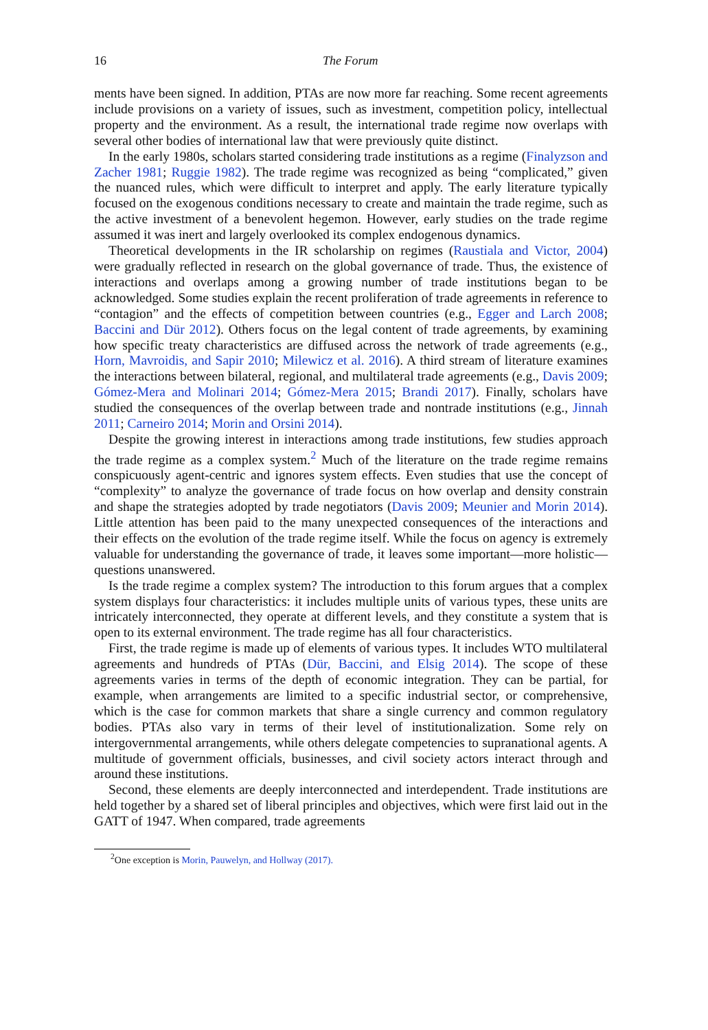16 The Forum
ments have been signed. In addition, PTAs are now more far reaching. Some recent agreements include provisions on a variety of issues, such as investment, competition policy, intellectual property and the environment. As a result, the international trade regime now overlaps with several other bodies of international law that were previously quite distinct.
In the early 1980s, scholars started considering trade institutions as a regime (Finalyzson and Zacher 1981; Ruggie 1982). The trade regime was recognized as being “complicated,” given the nuanced rules, which were difficult to interpret and apply. The early literature typically focused on the exogenous conditions necessary to create and maintain the trade regime, such as the active investment of a benevolent hegemon. However, early studies on the trade regime assumed it was inert and largely overlooked its complex endogenous dynamics.
Theoretical developments in the IR scholarship on regimes (Raustiala and Victor, 2004) were gradually reflected in research on the global governance of trade. Thus, the existence of interactions and overlaps among a growing number of trade institutions began to be acknowledged. Some studies explain the recent proliferation of trade agreements in reference to “contagion” and the effects of competition between countries (e.g., Egger and Larch 2008; Baccini and Dür 2012). Others focus on the legal content of trade agreements, by examining how specific treaty characteristics are diffused across the network of trade agreements (e.g., Horn, Mavroidis, and Sapir 2010; Milewicz et al. 2016). A third stream of literature examines the interactions between bilateral, regional, and multilateral trade agreements (e.g., Davis 2009; Gómez-Mera and Molinari 2014; Gómez-Mera 2015; Brandi 2017). Finally, scholars have studied the consequences of the overlap between trade and nontrade institutions (e.g., Jinnah 2011; Carneiro 2014; Morin and Orsini 2014).
Despite the growing interest in interactions among trade institutions, few studies approach the trade regime as a complex system.<sup>2</sup> Much of the literature on the trade regime remains conspicuously agent-centric and ignores system effects. Even studies that use the concept of “complexity” to analyze the governance of trade focus on how overlap and density constrain and shape the strategies adopted by trade negotiators (Davis 2009; Meunier and Morin 2014). Little attention has been paid to the many unexpected consequences of the interactions and their effects on the evolution of the trade regime itself. While the focus on agency is extremely valuable for understanding the governance of trade, it leaves some important—more holistic—questions unanswered.
Is the trade regime a complex system? The introduction to this forum argues that a complex system displays four characteristics: it includes multiple units of various types, these units are intricately interconnected, they operate at different levels, and they constitute a system that is open to its external environment. The trade regime has all four characteristics.
First, the trade regime is made up of elements of various types. It includes WTO multilateral agreements and hundreds of PTAs (Dür, Baccini, and Elsig 2014). The scope of these agreements varies in terms of the depth of economic integration. They can be partial, for example, when arrangements are limited to a specific industrial sector, or comprehensive, which is the case for common markets that share a single currency and common regulatory bodies. PTAs also vary in terms of their level of institutionalization. Some rely on intergovernmental arrangements, while others delegate competencies to supranational agents. A multitude of government officials, businesses, and civil society actors interact through and around these institutions.
Second, these elements are deeply interconnected and interdependent. Trade institutions are held together by a shared set of liberal principles and objectives, which were first laid out in the GATT of 1947. When compared, trade agreements
<sup>2</sup> One exception is Morin, Pauwelyn, and Hollway (2017).